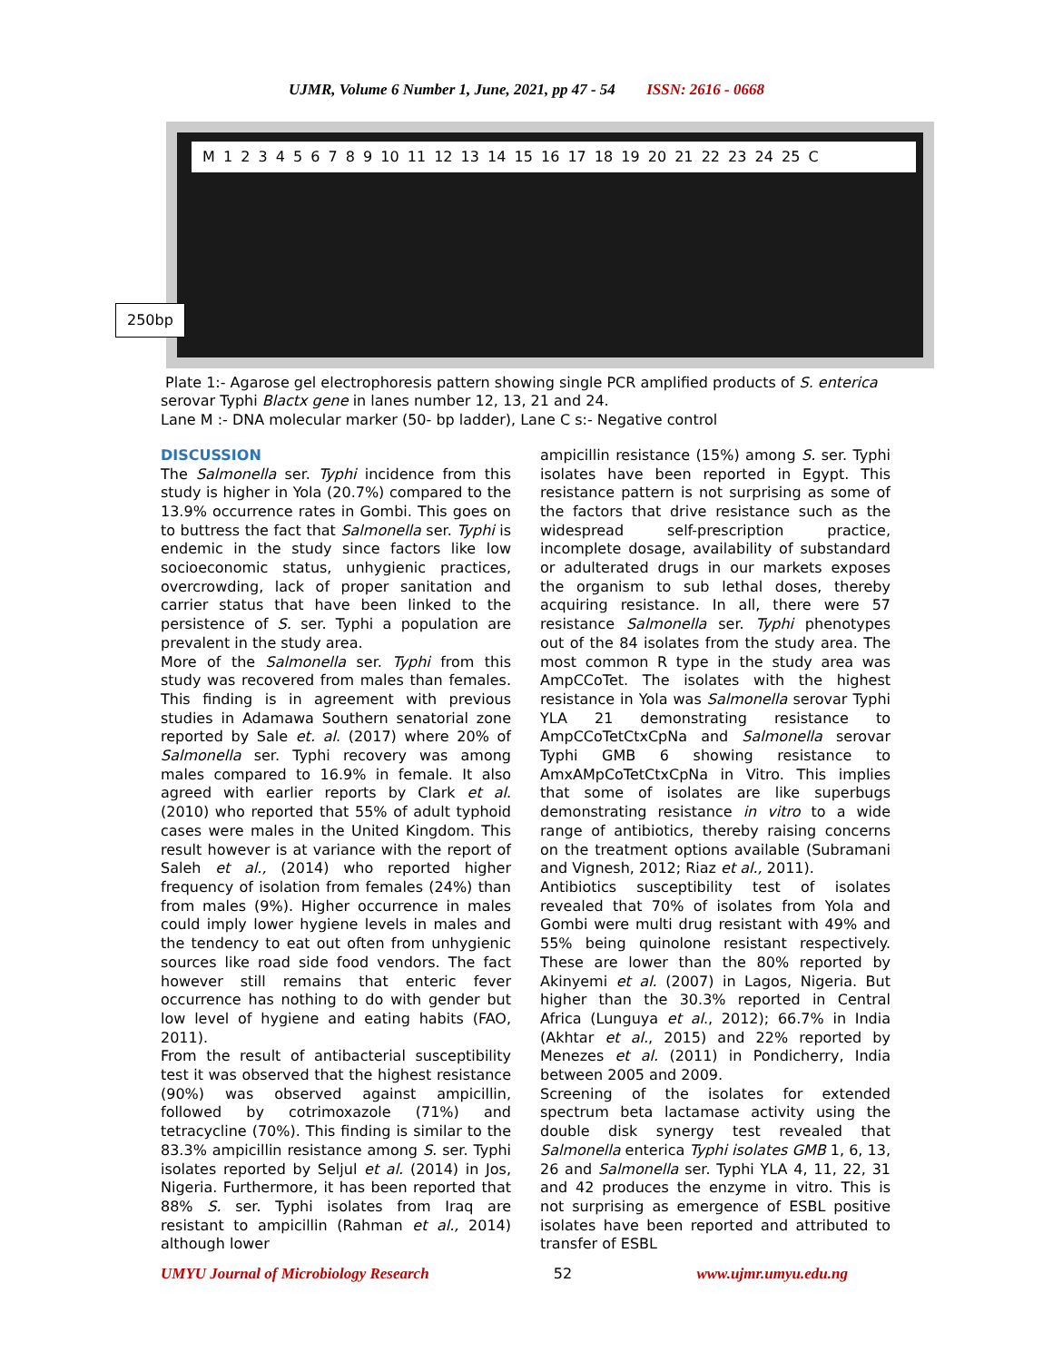UJMR, Volume 6 Number 1, June, 2021, pp 47 - 54 ISSN: 2616 - 0668
M 1 2 3 4 5 6 7 8 9 10 11 12 13 14 15 16 17 18 19 20 21 22 23 24 25 C
250bp
Plate 1:- Agarose gel electrophoresis pattern showing single PCR amplified products of S. enterica serovar Typhi Blactx gene in lanes number 12, 13, 21 and 24.
Lane M :- DNA molecular marker (50- bp ladder), Lane C s:- Negative control
DISCUSSION
The Salmonella ser. Typhi incidence from this study is higher in Yola (20.7%) compared to the 13.9% occurrence rates in Gombi. This goes on to buttress the fact that Salmonella ser. Typhi is endemic in the study since factors like low socioeconomic status, unhygienic practices, overcrowding, lack of proper sanitation and carrier status that have been linked to the persistence of S. ser. Typhi a population are prevalent in the study area.
More of the Salmonella ser. Typhi from this study was recovered from males than females. This finding is in agreement with previous studies in Adamawa Southern senatorial zone reported by Sale et. al. (2017) where 20% of Salmonella ser. Typhi recovery was among males compared to 16.9% in female. It also agreed with earlier reports by Clark et al. (2010) who reported that 55% of adult typhoid cases were males in the United Kingdom. This result however is at variance with the report of Saleh et al., (2014) who reported higher frequency of isolation from females (24%) than from males (9%). Higher occurrence in males could imply lower hygiene levels in males and the tendency to eat out often from unhygienic sources like road side food vendors. The fact however still remains that enteric fever occurrence has nothing to do with gender but low level of hygiene and eating habits (FAO, 2011).
From the result of antibacterial susceptibility test it was observed that the highest resistance (90%) was observed against ampicillin, followed by cotrimoxazole (71%) and tetracycline (70%). This finding is similar to the 83.3% ampicillin resistance among S. ser. Typhi isolates reported by Seljul et al. (2014) in Jos, Nigeria. Furthermore, it has been reported that 88% S. ser. Typhi isolates from Iraq are resistant to ampicillin (Rahman et al., 2014) although lower
ampicillin resistance (15%) among S. ser. Typhi isolates have been reported in Egypt. This resistance pattern is not surprising as some of the factors that drive resistance such as the widespread self-prescription practice, incomplete dosage, availability of substandard or adulterated drugs in our markets exposes the organism to sub lethal doses, thereby acquiring resistance. In all, there were 57 resistance Salmonella ser. Typhi phenotypes out of the 84 isolates from the study area. The most common R type in the study area was AmpCCoTet. The isolates with the highest resistance in Yola was Salmonella serovar Typhi YLA 21 demonstrating resistance to AmpCCoTetCtxCpNa and Salmonella serovar Typhi GMB 6 showing resistance to AmxAMpCoTetCtxCpNa in Vitro. This implies that some of isolates are like superbugs demonstrating resistance in vitro to a wide range of antibiotics, thereby raising concerns on the treatment options available (Subramani and Vignesh, 2012; Riaz et al., 2011).
Antibiotics susceptibility test of isolates revealed that 70% of isolates from Yola and Gombi were multi drug resistant with 49% and 55% being quinolone resistant respectively. These are lower than the 80% reported by Akinyemi et al. (2007) in Lagos, Nigeria. But higher than the 30.3% reported in Central Africa (Lunguya et al., 2012); 66.7% in India (Akhtar et al., 2015) and 22% reported by Menezes et al. (2011) in Pondicherry, India between 2005 and 2009.
Screening of the isolates for extended spectrum beta lactamase activity using the double disk synergy test revealed that Salmonella enterica Typhi isolates GMB 1, 6, 13, 26 and Salmonella ser. Typhi YLA 4, 11, 22, 31 and 42 produces the enzyme in vitro. This is not surprising as emergence of ESBL positive isolates have been reported and attributed to transfer of ESBL
UMYU Journal of Microbiology Research 52 www.ujmr.umyu.edu.ng